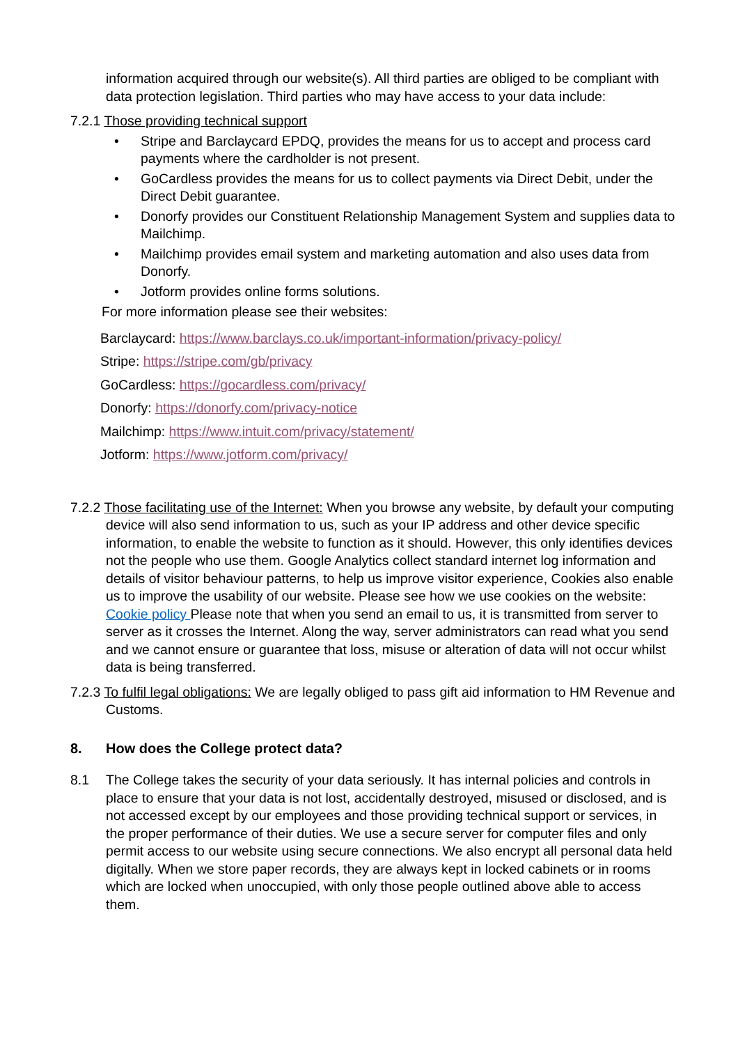information acquired through our website(s). All third parties are obliged to be compliant with data protection legislation. Third parties who may have access to your data include:
7.2.1 Those providing technical support
• Stripe and Barclaycard EPDQ, provides the means for us to accept and process card payments where the cardholder is not present.
• GoCardless provides the means for us to collect payments via Direct Debit, under the Direct Debit guarantee.
• Donorfy provides our Constituent Relationship Management System and supplies data to Mailchimp.
• Mailchimp provides email system and marketing automation and also uses data from Donorfy.
• Jotform provides online forms solutions.
For more information please see their websites:
Barclaycard: https://www.barclays.co.uk/important-information/privacy-policy/
Stripe: https://stripe.com/gb/privacy
GoCardless: https://gocardless.com/privacy/
Donorfy: https://donorfy.com/privacy-notice
Mailchimp: https://www.intuit.com/privacy/statement/
Jotform: https://www.jotform.com/privacy/
7.2.2 Those facilitating use of the Internet: When you browse any website, by default your computing device will also send information to us, such as your IP address and other device specific information, to enable the website to function as it should. However, this only identifies devices not the people who use them. Google Analytics collect standard internet log information and details of visitor behaviour patterns, to help us improve visitor experience, Cookies also enable us to improve the usability of our website. Please see how we use cookies on the website: Cookie policy Please note that when you send an email to us, it is transmitted from server to server as it crosses the Internet. Along the way, server administrators can read what you send and we cannot ensure or guarantee that loss, misuse or alteration of data will not occur whilst data is being transferred.
7.2.3 To fulfil legal obligations: We are legally obliged to pass gift aid information to HM Revenue and Customs.
8. How does the College protect data?
8.1 The College takes the security of your data seriously. It has internal policies and controls in place to ensure that your data is not lost, accidentally destroyed, misused or disclosed, and is not accessed except by our employees and those providing technical support or services, in the proper performance of their duties. We use a secure server for computer files and only permit access to our website using secure connections. We also encrypt all personal data held digitally. When we store paper records, they are always kept in locked cabinets or in rooms which are locked when unoccupied, with only those people outlined above able to access them.